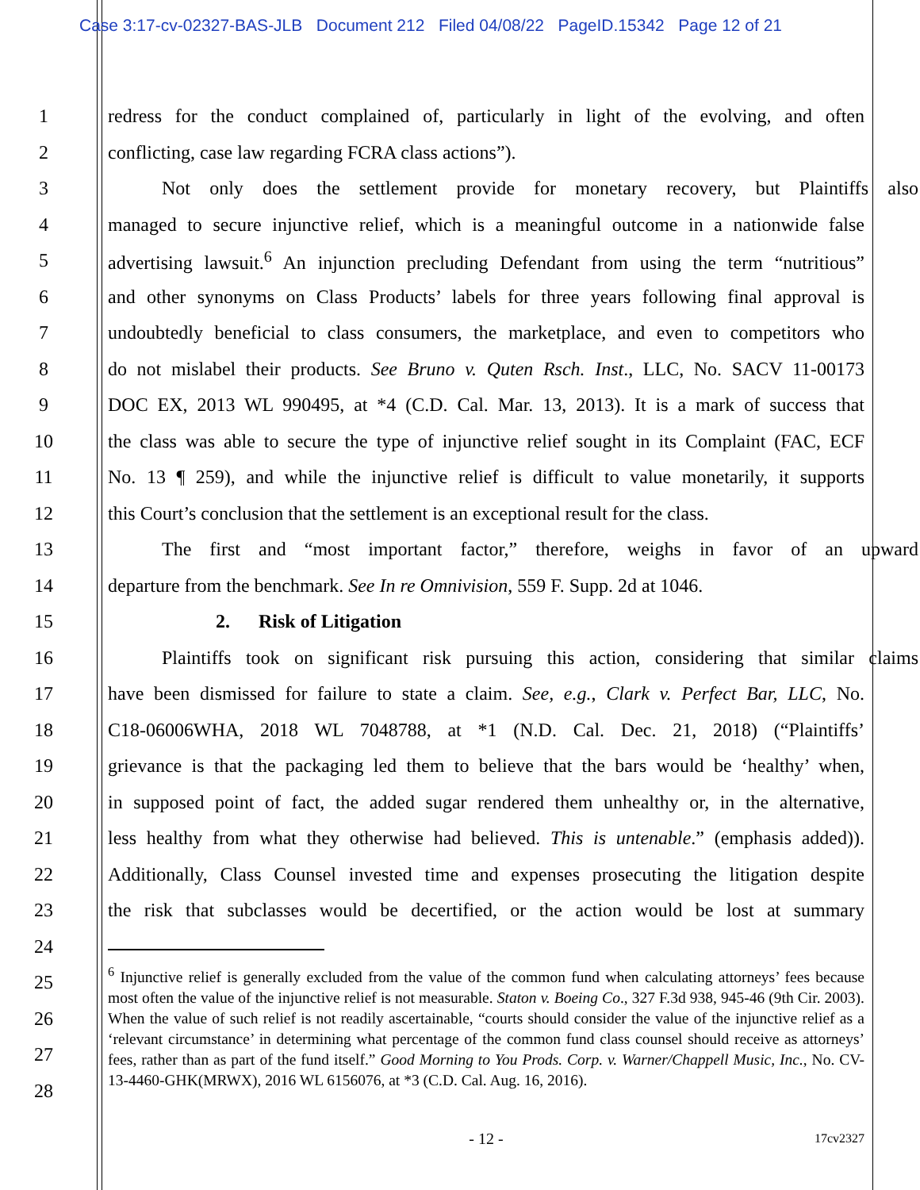Case 3:17-cv-02327-BAS-JLB Document 212 Filed 04/08/22 PageID.15342 Page 12 of 21
1 redress for the conduct complained of, particularly in light of the evolving, and often
2 conflicting, case law regarding FCRA class actions”).
3 Not only does the settlement provide for monetary recovery, but Plaintiffs also
4 managed to secure injunctive relief, which is a meaningful outcome in a nationwide false
5 advertising lawsuit.<sup>6</sup> An injunction precluding Defendant from using the term “nutritious”
6 and other synonyms on Class Products’ labels for three years following final approval is
7 undoubtedly beneficial to class consumers, the marketplace, and even to competitors who
8 do not mislabel their products. See Bruno v. Quten Rsch. Inst., LLC, No. SACV 11-00173
9 DOC EX, 2013 WL 990495, at *4 (C.D. Cal. Mar. 13, 2013). It is a mark of success that
10 the class was able to secure the type of injunctive relief sought in its Complaint (FAC, ECF
11 No. 13 ¶ 259), and while the injunctive relief is difficult to value monetarily, it supports
12 this Court’s conclusion that the settlement is an exceptional result for the class.
13 The first and “most important factor,” therefore, weighs in favor of an upward
14 departure from the benchmark. See In re Omnivision, 559 F. Supp. 2d at 1046.
15 2. Risk of Litigation
16 Plaintiffs took on significant risk pursuing this action, considering that similar claims
17 have been dismissed for failure to state a claim. See, e.g., Clark v. Perfect Bar, LLC, No.
18 C18-06006WHA, 2018 WL 7048788, at *1 (N.D. Cal. Dec. 21, 2018) (“Plaintiffs’
19 grievance is that the packaging led them to believe that the bars would be ‘healthy’ when,
20 in supposed point of fact, the added sugar rendered them unhealthy or, in the alternative,
21 less healthy from what they otherwise had believed. This is untenable.” (emphasis added)).
22 Additionally, Class Counsel invested time and expenses prosecuting the litigation despite
23 the risk that subclasses would be decertified, or the action would be lost at summary
24
25
26
27
28
<sup>6</sup> Injunctive relief is generally excluded from the value of the common fund when calculating attorneys’ fees because most often the value of the injunctive relief is not measurable. Staton v. Boeing Co., 327 F.3d 938, 945-46 (9th Cir. 2003). When the value of such relief is not readily ascertainable, “courts should consider the value of the injunctive relief as a ‘relevant circumstance’ in determining what percentage of the common fund class counsel should receive as attorneys’ fees, rather than as part of the fund itself.” Good Morning to You Prods. Corp. v. Warner/Chappell Music, Inc., No. CV-13-4460-GHK(MRWX), 2016 WL 6156076, at *3 (C.D. Cal. Aug. 16, 2016).
- 12 -
17cv2327